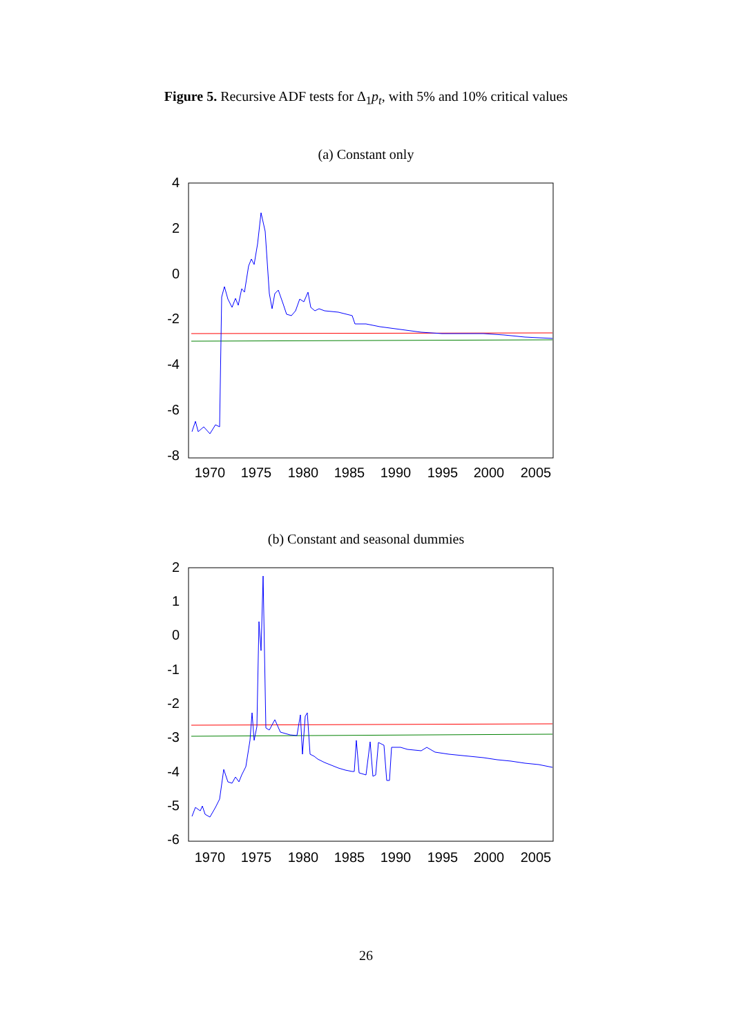Figure 5. Recursive ADF tests for Δ<sub>1</sub>p<sub>t</sub>, with 5% and 10% critical values
(a) Constant only
4
2
0
-2
-4
-6
-8
1970
1975
1980
1985
1990
1995
2000
2005
(b) Constant and seasonal dummies
2
1
0
-1
-2
-3
-4
-5
-6
1970
1975
1980
1985
1990
1995
2000
2005
26